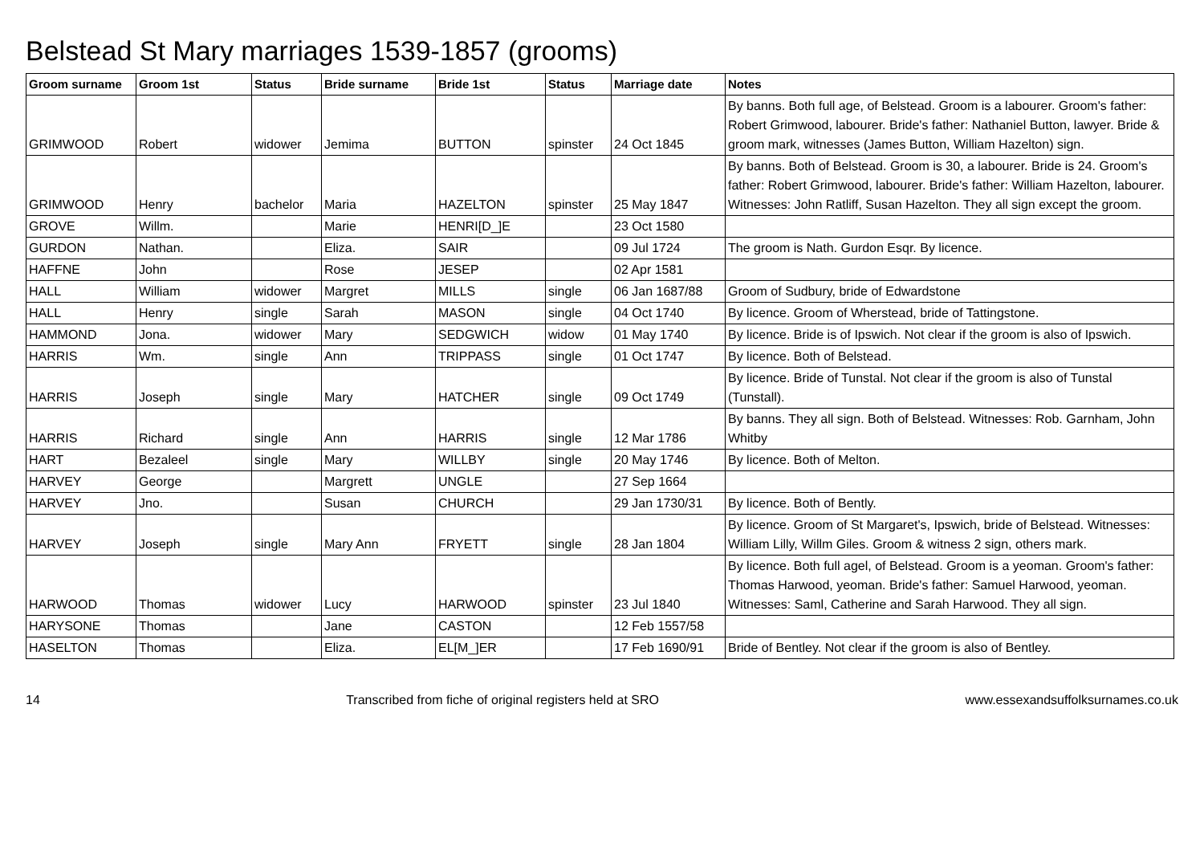Belstead St Mary marriages 1539-1857 (grooms)
| Groom surname | Groom 1st | Status | Bride surname | Bride 1st | Status | Marriage date | Notes |
| --- | --- | --- | --- | --- | --- | --- | --- |
| GRIMWOOD | Robert | widower | Jemima | BUTTON | spinster | 24 Oct 1845 | By banns. Both full age, of Belstead. Groom is a labourer. Groom's father: Robert Grimwood, labourer. Bride's father: Nathaniel Button, lawyer. Bride & groom mark, witnesses (James Button, William Hazelton) sign. |
| GRIMWOOD | Henry | bachelor | Maria | HAZELTON | spinster | 25 May 1847 | By banns. Both of Belstead. Groom is 30, a labourer. Bride is 24. Groom's father: Robert Grimwood, labourer. Bride's father: William Hazelton, labourer. Witnesses: John Ratliff, Susan Hazelton. They all sign except the groom. |
| GROVE | Willm. | | Marie | HENRI[D_]E | | 23 Oct 1580 | |
| GURDON | Nathan. | | Eliza. | SAIR | | 09 Jul 1724 | The groom is Nath. Gurdon Esqr. By licence. |
| HAFFNE | John | | Rose | JESEP | | 02 Apr 1581 | |
| HALL | William | widower | Margret | MILLS | single | 06 Jan 1687/88 | Groom of Sudbury, bride of Edwardstone |
| HALL | Henry | single | Sarah | MASON | single | 04 Oct 1740 | By licence. Groom of Wherstead, bride of Tattingstone. |
| HAMMOND | Jona. | widower | Mary | SEDGWICH | widow | 01 May 1740 | By licence. Bride is of Ipswich. Not clear if the groom is also of Ipswich. |
| HARRIS | Wm. | single | Ann | TRIPPASS | single | 01 Oct 1747 | By licence. Both of Belstead. |
| HARRIS | Joseph | single | Mary | HATCHER | single | 09 Oct 1749 | By licence. Bride of Tunstal. Not clear if the groom is also of Tunstal (Tunstall). |
| HARRIS | Richard | single | Ann | HARRIS | single | 12 Mar 1786 | By banns. They all sign. Both of Belstead. Witnesses: Rob. Garnham, John Whitby |
| HART | Bezaleel | single | Mary | WILLBY | single | 20 May 1746 | By licence. Both of Melton. |
| HARVEY | George | | Margrett | UNGLE | | 27 Sep 1664 | |
| HARVEY | Jno. | | Susan | CHURCH | | 29 Jan 1730/31 | By licence. Both of Bently. |
| HARVEY | Joseph | single | Mary Ann | FRYETT | single | 28 Jan 1804 | By licence. Groom of St Margaret's, Ipswich, bride of Belstead. Witnesses: William Lilly, Willm Giles. Groom & witness 2 sign, others mark. |
| HARWOOD | Thomas | widower | Lucy | HARWOOD | spinster | 23 Jul 1840 | By licence. Both full agel, of Belstead. Groom is a yeoman. Groom's father: Thomas Harwood, yeoman. Bride's father: Samuel Harwood, yeoman. Witnesses: Saml, Catherine and Sarah Harwood. They all sign. |
| HARYSONE | Thomas | | Jane | CASTON | | 12 Feb 1557/58 | |
| HASELTON | Thomas | | Eliza. | EL[M_]ER | | 17 Feb 1690/91 | Bride of Bentley. Not clear if the groom is also of Bentley. |
14 Transcribed from fiche of original registers held at SRO www.essexandsuffolksurnames.co.uk